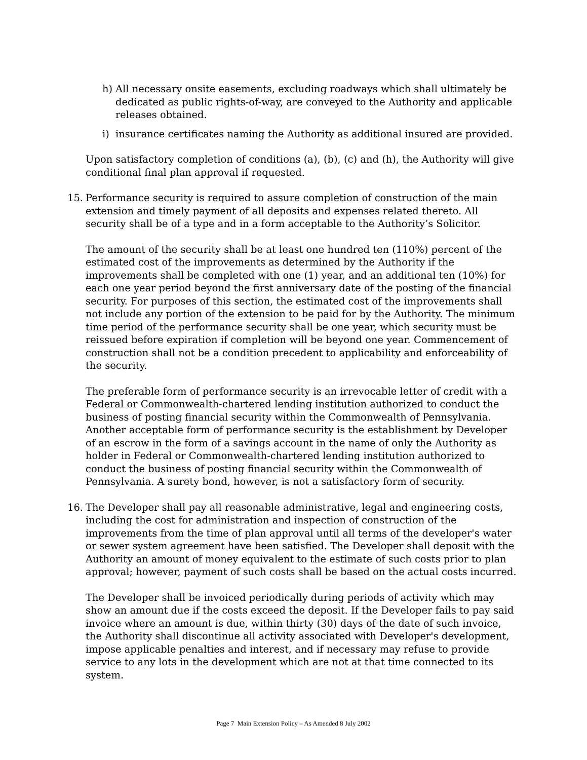h) All necessary onsite easements, excluding roadways which shall ultimately be dedicated as public rights-of-way, are conveyed to the Authority and applicable releases obtained.
i) insurance certificates naming the Authority as additional insured are provided.
Upon satisfactory completion of conditions (a), (b), (c) and (h), the Authority will give conditional final plan approval if requested.
15. Performance security is required to assure completion of construction of the main extension and timely payment of all deposits and expenses related thereto. All security shall be of a type and in a form acceptable to the Authority’s Solicitor.
The amount of the security shall be at least one hundred ten (110%) percent of the estimated cost of the improvements as determined by the Authority if the improvements shall be completed with one (1) year, and an additional ten (10%) for each one year period beyond the first anniversary date of the posting of the financial security. For purposes of this section, the estimated cost of the improvements shall not include any portion of the extension to be paid for by the Authority. The minimum time period of the performance security shall be one year, which security must be reissued before expiration if completion will be beyond one year. Commencement of construction shall not be a condition precedent to applicability and enforceability of the security.
The preferable form of performance security is an irrevocable letter of credit with a Federal or Commonwealth-chartered lending institution authorized to conduct the business of posting financial security within the Commonwealth of Pennsylvania. Another acceptable form of performance security is the establishment by Developer of an escrow in the form of a savings account in the name of only the Authority as holder in Federal or Commonwealth-chartered lending institution authorized to conduct the business of posting financial security within the Commonwealth of Pennsylvania. A surety bond, however, is not a satisfactory form of security.
16. The Developer shall pay all reasonable administrative, legal and engineering costs, including the cost for administration and inspection of construction of the improvements from the time of plan approval until all terms of the developer's water or sewer system agreement have been satisfied. The Developer shall deposit with the Authority an amount of money equivalent to the estimate of such costs prior to plan approval; however, payment of such costs shall be based on the actual costs incurred.
The Developer shall be invoiced periodically during periods of activity which may show an amount due if the costs exceed the deposit. If the Developer fails to pay said invoice where an amount is due, within thirty (30) days of the date of such invoice, the Authority shall discontinue all activity associated with Developer's development, impose applicable penalties and interest, and if necessary may refuse to provide service to any lots in the development which are not at that time connected to its system.
Page 7 Main Extension Policy – As Amended 8 July 2002